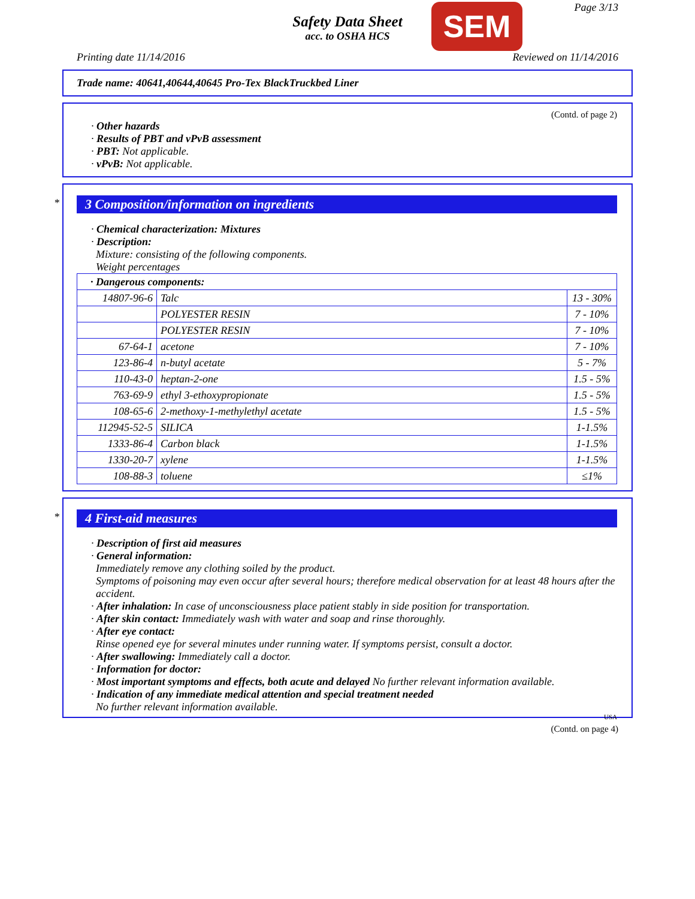Page 3/13
Safety Data Sheet
acc. to OSHA HCS
SEM
Printing date 11/14/2016 Reviewed on 11/14/2016
Trade name: 40641,40644,40645 Pro-Tex BlackTruckbed Liner
(Contd. of page 2)
· Other hazards
· Results of PBT and vPvB assessment
· PBT: Not applicable.
· vPvB: Not applicable.
*
3 Composition/information on ingredients
· Chemical characterization: Mixtures
· Description:
Mixture: consisting of the following components.
Weight percentages
| · Dangerous components: | | |
| 14807-96-6 | Talc | 13 - 30% |
| | POLYESTER RESIN | 7 - 10% |
| | POLYESTER RESIN | 7 - 10% |
| 67-64-1 | acetone | 7 - 10% |
| 123-86-4 | n-butyl acetate | 5 - 7% |
| 110-43-0 | heptan-2-one | 1.5 - 5% |
| 763-69-9 | ethyl 3-ethoxypropionate | 1.5 - 5% |
| 108-65-6 | 2-methoxy-1-methylethyl acetate | 1.5 - 5% |
| 112945-52-5 | SILICA | 1-1.5% |
| 1333-86-4 | Carbon black | 1-1.5% |
| 1330-20-7 | xylene | 1-1.5% |
| 108-88-3 | toluene | ≤1% |
*
4 First-aid measures
· Description of first aid measures
· General information:
Immediately remove any clothing soiled by the product.
Symptoms of poisoning may even occur after several hours; therefore medical observation for at least 48 hours after the accident.
· After inhalation: In case of unconsciousness place patient stably in side position for transportation.
· After skin contact: Immediately wash with water and soap and rinse thoroughly.
· After eye contact:
Rinse opened eye for several minutes under running water. If symptoms persist, consult a doctor.
· After swallowing: Immediately call a doctor.
· Information for doctor:
· Most important symptoms and effects, both acute and delayed No further relevant information available.
· Indication of any immediate medical attention and special treatment needed
No further relevant information available.
USA
(Contd. on page 4)